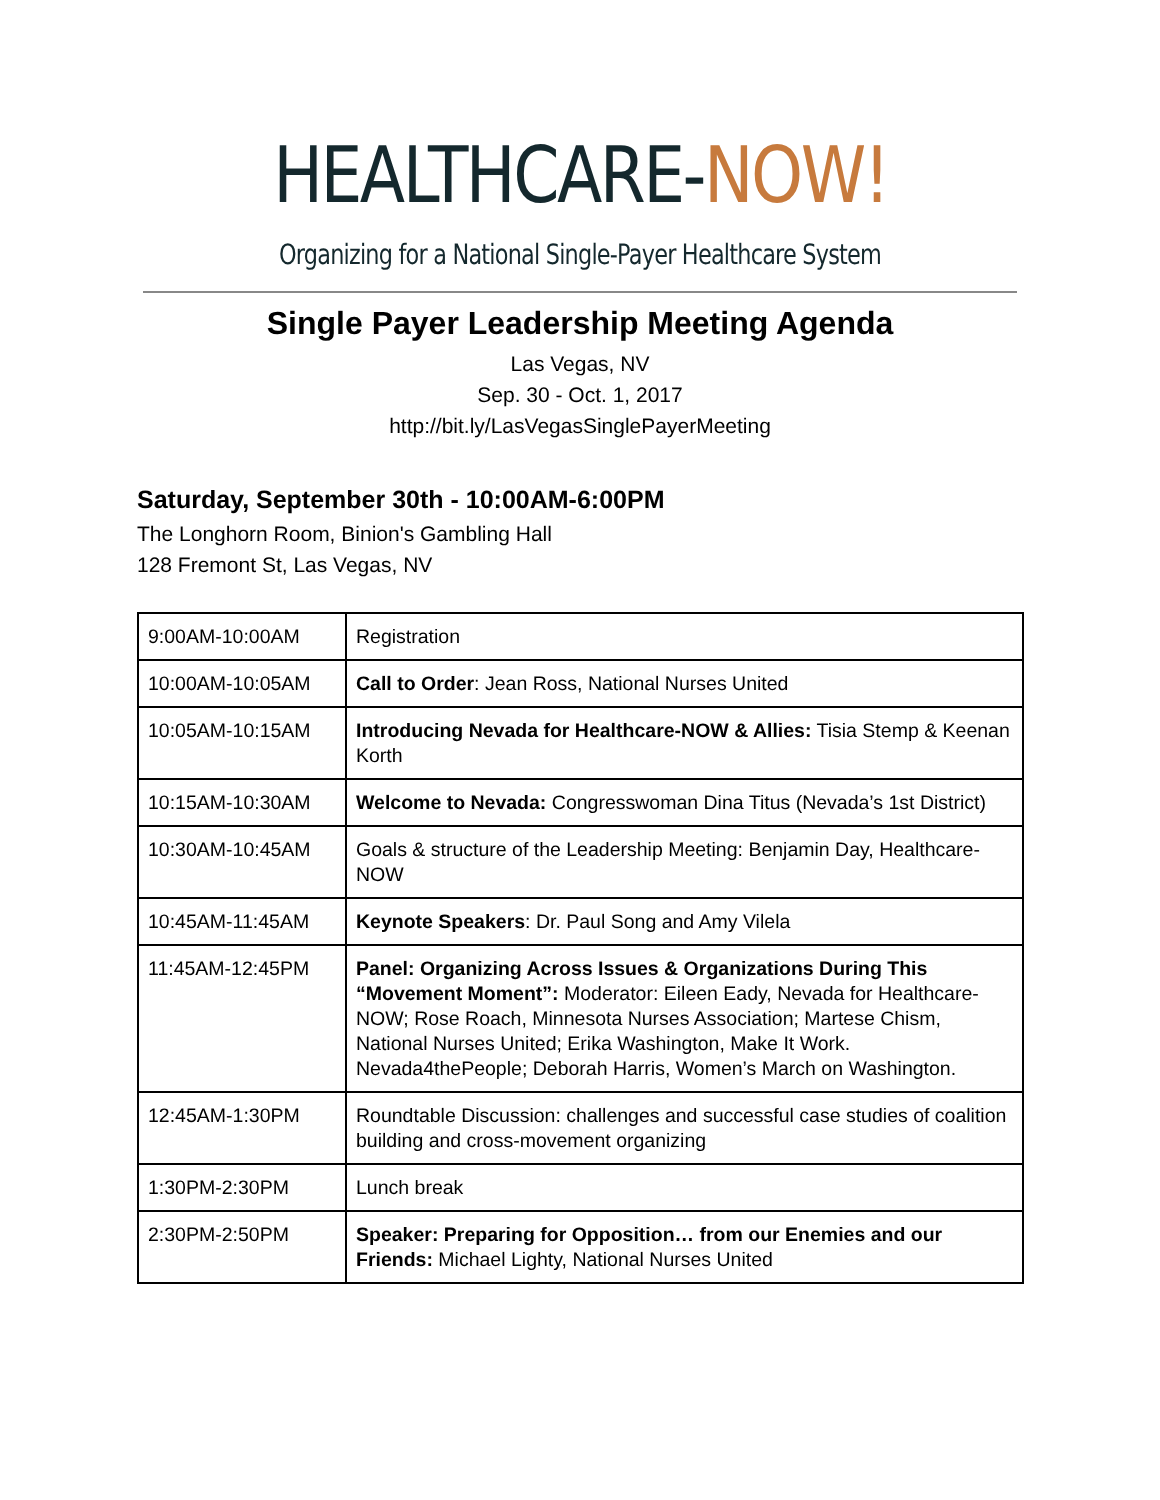HEALTHCARE-NOW!
Organizing for a National Single-Payer Healthcare System
Single Payer Leadership Meeting Agenda
Las Vegas, NV
Sep. 30 - Oct. 1, 2017
http://bit.ly/LasVegasSinglePayerMeeting
Saturday, September 30th - 10:00AM-6:00PM
The Longhorn Room, Binion's Gambling Hall
128 Fremont St, Las Vegas, NV
| 9:00AM-10:00AM | Registration |
| 10:00AM-10:05AM | Call to Order : Jean Ross, National Nurses United |
| 10:05AM-10:15AM | Introducing Nevada for Healthcare-NOW & Allies: Tisia Stemp & Keenan Korth |
| 10:15AM-10:30AM | Welcome to Nevada: Congresswoman Dina Titus (Nevada’s 1st District) |
| 10:30AM-10:45AM | Goals & structure of the Leadership Meeting: Benjamin Day, Healthcare-NOW |
| 10:45AM-11:45AM | Keynote Speakers : Dr. Paul Song and Amy Vilela |
| 11:45AM-12:45PM | Panel: Organizing Across Issues & Organizations During This “Movement Moment”: Moderator: Eileen Eady, Nevada for Healthcare-NOW; Rose Roach, Minnesota Nurses Association; Martese Chism, National Nurses United; Erika Washington, Make It Work. Nevada4thePeople; Deborah Harris, Women’s March on Washington. |
| 12:45AM-1:30PM | Roundtable Discussion: challenges and successful case studies of coalition building and cross-movement organizing |
| 1:30PM-2:30PM | Lunch break |
| 2:30PM-2:50PM | Speaker: Preparing for Opposition… from our Enemies and our Friends: Michael Lighty, National Nurses United |